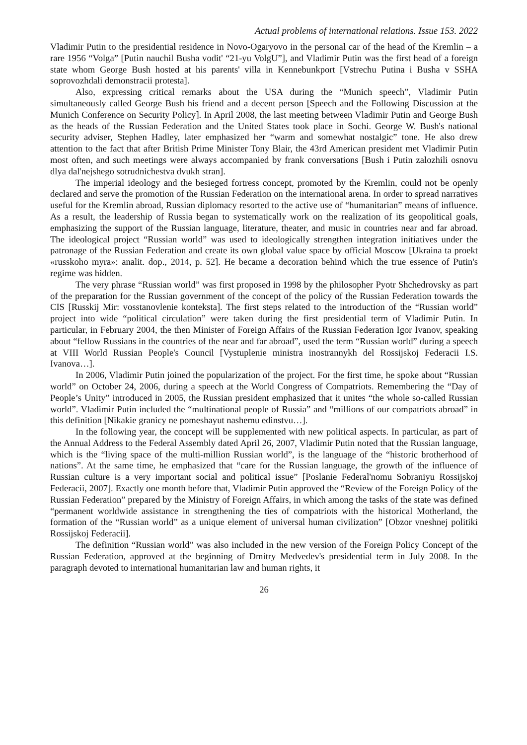Actual problems of international relations. Issue 153. 2022
Vladimir Putin to the presidential residence in Novo-Ogaryovo in the personal car of the head of the Kremlin – a rare 1956 “Volga” [Putin nauchil Busha vodit' “21-yu VolgU”], and Vladimir Putin was the first head of a foreign state whom George Bush hosted at his parents' villa in Kennebunkport [Vstrechu Putina i Busha v SSHA soprovozhdali demonstracii protesta].
Also, expressing critical remarks about the USA during the “Munich speech”, Vladimir Putin simultaneously called George Bush his friend and a decent person [Speech and the Following Discussion at the Munich Conference on Security Policy]. In April 2008, the last meeting between Vladimir Putin and George Bush as the heads of the Russian Federation and the United States took place in Sochi. George W. Bush's national security adviser, Stephen Hadley, later emphasized her “warm and somewhat nostalgic” tone. He also drew attention to the fact that after British Prime Minister Tony Blair, the 43rd American president met Vladimir Putin most often, and such meetings were always accompanied by frank conversations [Bush i Putin zalozhili osnovu dlya dal'nejshego sotrudnichestva dvukh stran].
The imperial ideology and the besieged fortress concept, promoted by the Kremlin, could not be openly declared and serve the promotion of the Russian Federation on the international arena. In order to spread narratives useful for the Kremlin abroad, Russian diplomacy resorted to the active use of “humanitarian” means of influence. As a result, the leadership of Russia began to systematically work on the realization of its geopolitical goals, emphasizing the support of the Russian language, literature, theater, and music in countries near and far abroad. The ideological project “Russian world” was used to ideologically strengthen integration initiatives under the patronage of the Russian Federation and create its own global value space by official Moscow [Ukraina ta proekt «russkoho myra»: analit. dop., 2014, p. 52]. He became a decoration behind which the true essence of Putin's regime was hidden.
The very phrase “Russian world” was first proposed in 1998 by the philosopher Pyotr Shchedrovsky as part of the preparation for the Russian government of the concept of the policy of the Russian Federation towards the CIS [Russkij Mir: vosstanovlenie konteksta]. The first steps related to the introduction of the “Russian world” project into wide “political circulation” were taken during the first presidential term of Vladimir Putin. In particular, in February 2004, the then Minister of Foreign Affairs of the Russian Federation Igor Ivanov, speaking about “fellow Russians in the countries of the near and far abroad”, used the term “Russian world” during a speech at VIII World Russian People's Council [Vystuplenie ministra inostrannykh del Rossijskoj Federacii I.S. Ivanova…].
In 2006, Vladimir Putin joined the popularization of the project. For the first time, he spoke about “Russian world” on October 24, 2006, during a speech at the World Congress of Compatriots. Remembering the “Day of People’s Unity” introduced in 2005, the Russian president emphasized that it unites “the whole so-called Russian world”. Vladimir Putin included the “multinational people of Russia” and “millions of our compatriots abroad” in this definition [Nikakie granicy ne pomeshayut nashemu edinstvu…].
In the following year, the concept will be supplemented with new political aspects. In particular, as part of the Annual Address to the Federal Assembly dated April 26, 2007, Vladimir Putin noted that the Russian language, which is the “living space of the multi-million Russian world”, is the language of the “historic brotherhood of nations”. At the same time, he emphasized that “care for the Russian language, the growth of the influence of Russian culture is a very important social and political issue” [Poslanie Federal'nomu Sobraniyu Rossijskoj Federacii, 2007]. Exactly one month before that, Vladimir Putin approved the “Review of the Foreign Policy of the Russian Federation” prepared by the Ministry of Foreign Affairs, in which among the tasks of the state was defined “permanent worldwide assistance in strengthening the ties of compatriots with the historical Motherland, the formation of the “Russian world” as a unique element of universal human civilization” [Obzor vneshnej politiki Rossijskoj Federacii].
The definition “Russian world” was also included in the new version of the Foreign Policy Concept of the Russian Federation, approved at the beginning of Dmitry Medvedev's presidential term in July 2008. In the paragraph devoted to international humanitarian law and human rights, it
26